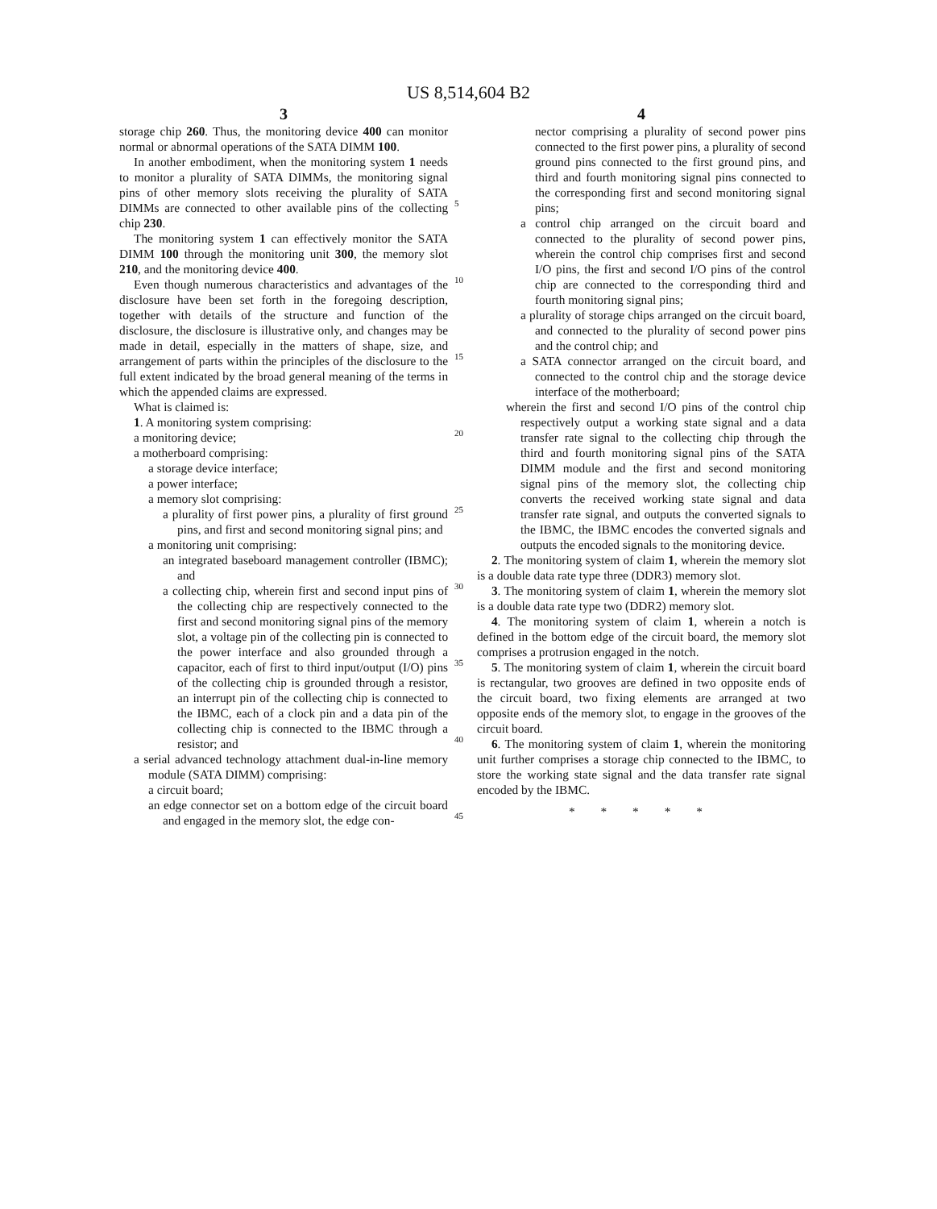US 8,514,604 B2
3
storage chip 260. Thus, the monitoring device 400 can monitor normal or abnormal operations of the SATA DIMM 100.
In another embodiment, when the monitoring system 1 needs to monitor a plurality of SATA DIMMs, the monitoring signal pins of other memory slots receiving the plurality of SATA DIMMs are connected to other available pins of the collecting chip 230.
The monitoring system 1 can effectively monitor the SATA DIMM 100 through the monitoring unit 300, the memory slot 210, and the monitoring device 400.
Even though numerous characteristics and advantages of the disclosure have been set forth in the foregoing description, together with details of the structure and function of the disclosure, the disclosure is illustrative only, and changes may be made in detail, especially in the matters of shape, size, and arrangement of parts within the principles of the disclosure to the full extent indicated by the broad general meaning of the terms in which the appended claims are expressed.
What is claimed is:
1. A monitoring system comprising:
a monitoring device;
a motherboard comprising:
a storage device interface;
a power interface;
a memory slot comprising:
a plurality of first power pins, a plurality of first ground pins, and first and second monitoring signal pins; and
a monitoring unit comprising:
an integrated baseboard management controller (IBMC); and
a collecting chip, wherein first and second input pins of the collecting chip are respectively connected to the first and second monitoring signal pins of the memory slot, a voltage pin of the collecting pin is connected to the power interface and also grounded through a capacitor, each of first to third input/output (I/O) pins of the collecting chip is grounded through a resistor, an interrupt pin of the collecting chip is connected to the IBMC, each of a clock pin and a data pin of the collecting chip is connected to the IBMC through a resistor; and
a serial advanced technology attachment dual-in-line memory module (SATA DIMM) comprising:
a circuit board;
an edge connector set on a bottom edge of the circuit board and engaged in the memory slot, the edge con-
5
10
15
20
25
30
35
40
45
4
nector comprising a plurality of second power pins connected to the first power pins, a plurality of second ground pins connected to the first ground pins, and third and fourth monitoring signal pins connected to the corresponding first and second monitoring signal pins;
a control chip arranged on the circuit board and connected to the plurality of second power pins, wherein the control chip comprises first and second I/O pins, the first and second I/O pins of the control chip are connected to the corresponding third and fourth monitoring signal pins;
a plurality of storage chips arranged on the circuit board, and connected to the plurality of second power pins and the control chip; and
a SATA connector arranged on the circuit board, and connected to the control chip and the storage device interface of the motherboard;
wherein the first and second I/O pins of the control chip respectively output a working state signal and a data transfer rate signal to the collecting chip through the third and fourth monitoring signal pins of the SATA DIMM module and the first and second monitoring signal pins of the memory slot, the collecting chip converts the received working state signal and data transfer rate signal, and outputs the converted signals to the IBMC, the IBMC encodes the converted signals and outputs the encoded signals to the monitoring device.
2. The monitoring system of claim 1, wherein the memory slot is a double data rate type three (DDR3) memory slot.
3. The monitoring system of claim 1, wherein the memory slot is a double data rate type two (DDR2) memory slot.
4. The monitoring system of claim 1, wherein a notch is defined in the bottom edge of the circuit board, the memory slot comprises a protrusion engaged in the notch.
5. The monitoring system of claim 1, wherein the circuit board is rectangular, two grooves are defined in two opposite ends of the circuit board, two fixing elements are arranged at two opposite ends of the memory slot, to engage in the grooves of the circuit board.
6. The monitoring system of claim 1, wherein the monitoring unit further comprises a storage chip connected to the IBMC, to store the working state signal and the data transfer rate signal encoded by the IBMC.
* * * * *